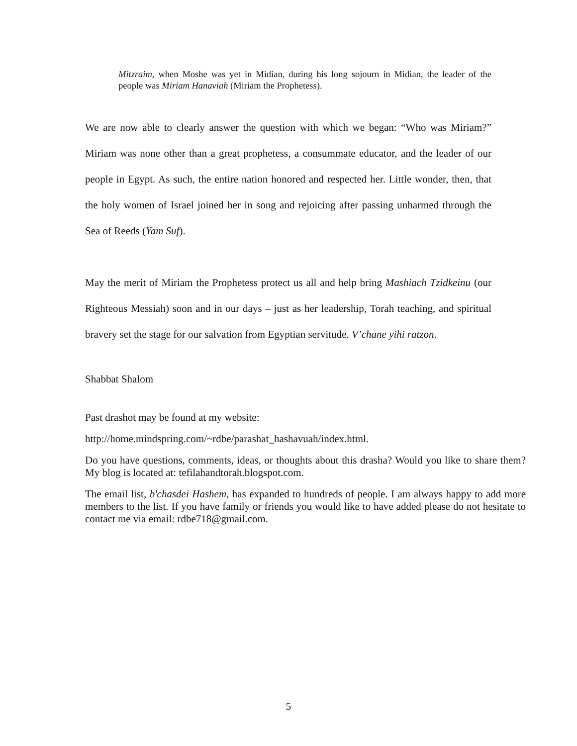Mitzraim, when Moshe was yet in Midian, during his long sojourn in Midian, the leader of the people was Miriam Hanaviah (Miriam the Prophetess).
We are now able to clearly answer the question with which we began: “Who was Miriam?” Miriam was none other than a great prophetess, a consummate educator, and the leader of our people in Egypt. As such, the entire nation honored and respected her. Little wonder, then, that the holy women of Israel joined her in song and rejoicing after passing unharmed through the Sea of Reeds (Yam Suf).
May the merit of Miriam the Prophetess protect us all and help bring Mashiach Tzidkeinu (our Righteous Messiah) soon and in our days – just as her leadership, Torah teaching, and spiritual bravery set the stage for our salvation from Egyptian servitude. V’chane yihi ratzon.
Shabbat Shalom
Past drashot may be found at my website:
http://home.mindspring.com/~rdbe/parashat_hashavuah/index.html.
Do you have questions, comments, ideas, or thoughts about this drasha? Would you like to share them? My blog is located at: tefilahandtorah.blogspot.com.
The email list, b'chasdei Hashem, has expanded to hundreds of people. I am always happy to add more members to the list. If you have family or friends you would like to have added please do not hesitate to contact me via email: rdbe718@gmail.com.
5